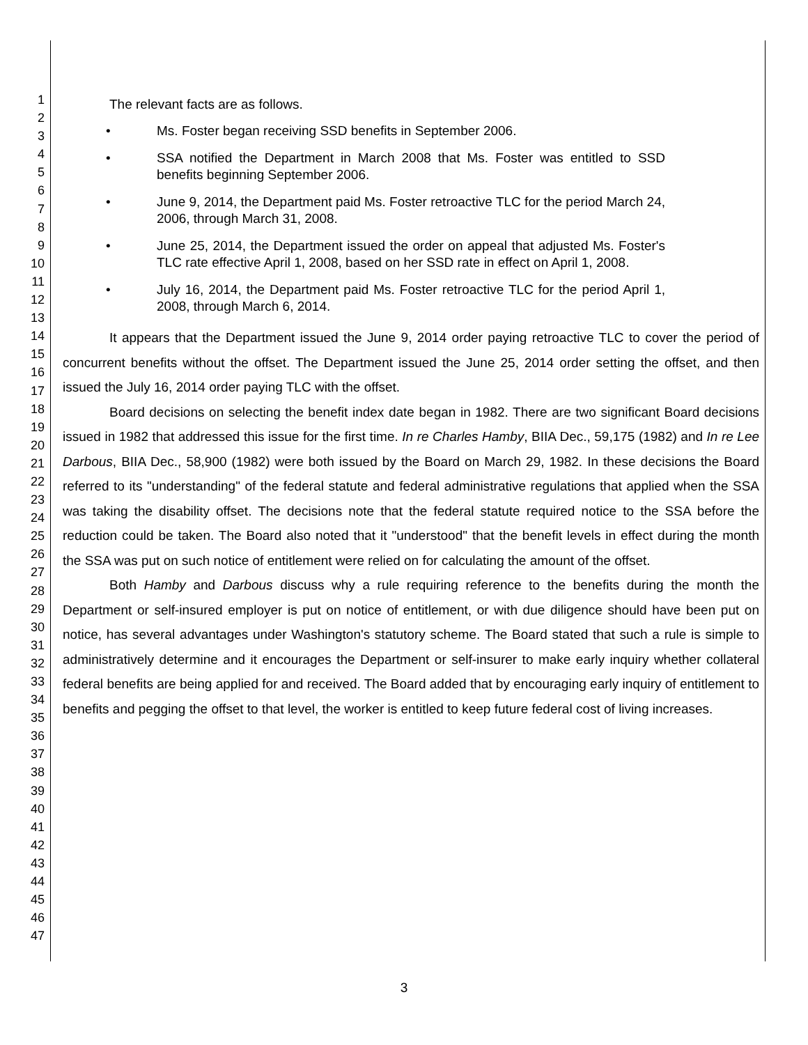1
2
3
4
5
6
7
8
9
10
11
12
13
14
15
16
17
18
19
20
21
22
23
24
25
26
27
28
29
30
31
32
33
34
35
36
37
38
39
40
41
42
43
44
45
46
47
The relevant facts are as follows.
• Ms. Foster began receiving SSD benefits in September 2006.
• SSA notified the Department in March 2008 that Ms. Foster was entitled to SSD benefits beginning September 2006.
• June 9, 2014, the Department paid Ms. Foster retroactive TLC for the period March 24, 2006, through March 31, 2008.
• June 25, 2014, the Department issued the order on appeal that adjusted Ms. Foster's TLC rate effective April 1, 2008, based on her SSD rate in effect on April 1, 2008.
• July 16, 2014, the Department paid Ms. Foster retroactive TLC for the period April 1, 2008, through March 6, 2014.
It appears that the Department issued the June 9, 2014 order paying retroactive TLC to cover the period of concurrent benefits without the offset. The Department issued the June 25, 2014 order setting the offset, and then issued the July 16, 2014 order paying TLC with the offset.
Board decisions on selecting the benefit index date began in 1982. There are two significant Board decisions issued in 1982 that addressed this issue for the first time. In re Charles Hamby, BIIA Dec., 59,175 (1982) and In re Lee Darbous, BIIA Dec., 58,900 (1982) were both issued by the Board on March 29, 1982. In these decisions the Board referred to its "understanding" of the federal statute and federal administrative regulations that applied when the SSA was taking the disability offset. The decisions note that the federal statute required notice to the SSA before the reduction could be taken. The Board also noted that it "understood" that the benefit levels in effect during the month the SSA was put on such notice of entitlement were relied on for calculating the amount of the offset.
Both Hamby and Darbous discuss why a rule requiring reference to the benefits during the month the Department or self-insured employer is put on notice of entitlement, or with due diligence should have been put on notice, has several advantages under Washington's statutory scheme. The Board stated that such a rule is simple to administratively determine and it encourages the Department or self-insurer to make early inquiry whether collateral federal benefits are being applied for and received. The Board added that by encouraging early inquiry of entitlement to benefits and pegging the offset to that level, the worker is entitled to keep future federal cost of living increases.
3